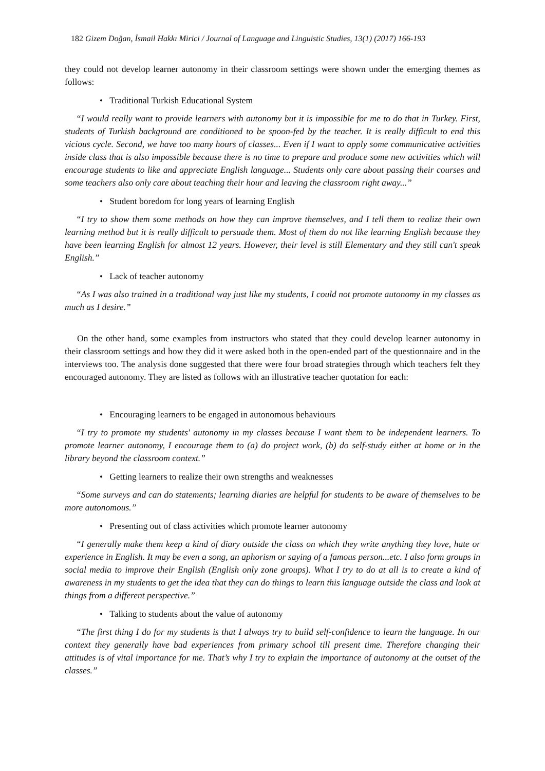182 Gizem Doğan, İsmail Hakkı Mirici / Journal of Language and Linguistic Studies, 13(1) (2017) 166-193
they could not develop learner autonomy in their classroom settings were shown under the emerging themes as follows:
• Traditional Turkish Educational System
“I would really want to provide learners with autonomy but it is impossible for me to do that in Turkey. First, students of Turkish background are conditioned to be spoon-fed by the teacher. It is really difficult to end this vicious cycle. Second, we have too many hours of classes... Even if I want to apply some communicative activities inside class that is also impossible because there is no time to prepare and produce some new activities which will encourage students to like and appreciate English language... Students only care about passing their courses and some teachers also only care about teaching their hour and leaving the classroom right away...”
• Student boredom for long years of learning English
“I try to show them some methods on how they can improve themselves, and I tell them to realize their own learning method but it is really difficult to persuade them. Most of them do not like learning English because they have been learning English for almost 12 years. However, their level is still Elementary and they still can't speak English.”
• Lack of teacher autonomy
“As I was also trained in a traditional way just like my students, I could not promote autonomy in my classes as much as I desire.”
On the other hand, some examples from instructors who stated that they could develop learner autonomy in their classroom settings and how they did it were asked both in the open-ended part of the questionnaire and in the interviews too. The analysis done suggested that there were four broad strategies through which teachers felt they encouraged autonomy. They are listed as follows with an illustrative teacher quotation for each:
• Encouraging learners to be engaged in autonomous behaviours
“I try to promote my students' autonomy in my classes because I want them to be independent learners. To promote learner autonomy, I encourage them to (a) do project work, (b) do self-study either at home or in the library beyond the classroom context.”
• Getting learners to realize their own strengths and weaknesses
“Some surveys and can do statements; learning diaries are helpful for students to be aware of themselves to be more autonomous.”
• Presenting out of class activities which promote learner autonomy
“I generally make them keep a kind of diary outside the class on which they write anything they love, hate or experience in English. It may be even a song, an aphorism or saying of a famous person...etc. I also form groups in social media to improve their English (English only zone groups). What I try to do at all is to create a kind of awareness in my students to get the idea that they can do things to learn this language outside the class and look at things from a different perspective.”
• Talking to students about the value of autonomy
“The first thing I do for my students is that I always try to build self-confidence to learn the language. In our context they generally have bad experiences from primary school till present time. Therefore changing their attitudes is of vital importance for me. That’s why I try to explain the importance of autonomy at the outset of the classes.”